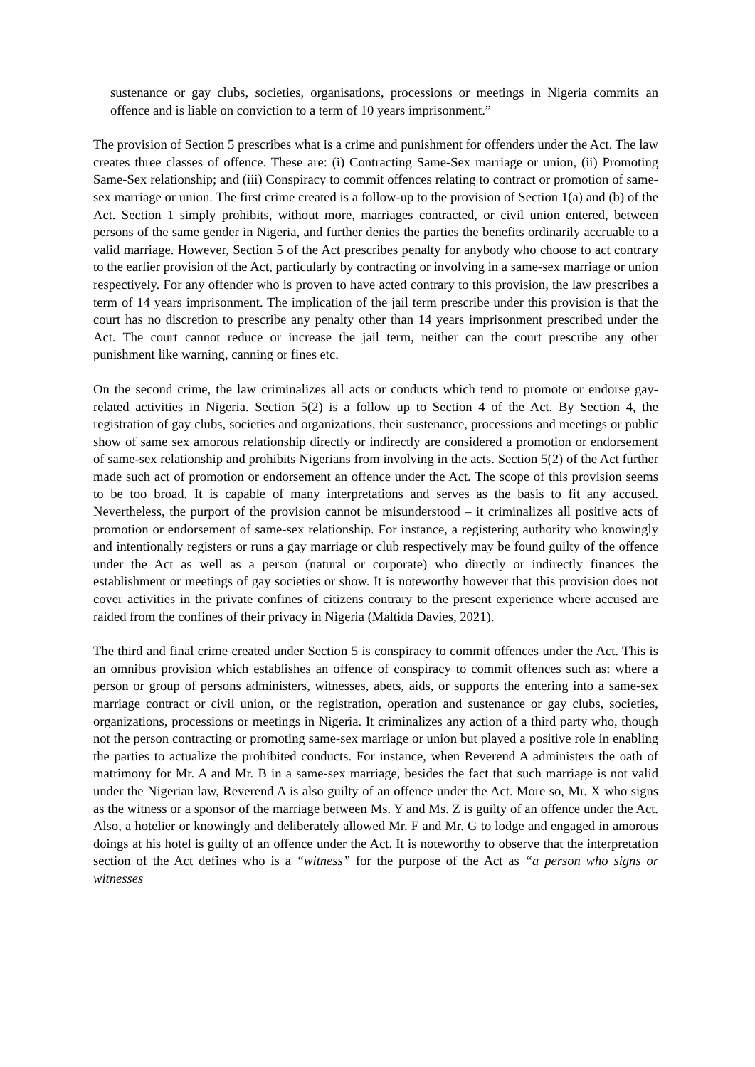sustenance or gay clubs, societies, organisations, processions or meetings in Nigeria commits an offence and is liable on conviction to a term of 10 years imprisonment.”
The provision of Section 5 prescribes what is a crime and punishment for offenders under the Act. The law creates three classes of offence. These are: (i) Contracting Same-Sex marriage or union, (ii) Promoting Same-Sex relationship; and (iii) Conspiracy to commit offences relating to contract or promotion of same-sex marriage or union. The first crime created is a follow-up to the provision of Section 1(a) and (b) of the Act. Section 1 simply prohibits, without more, marriages contracted, or civil union entered, between persons of the same gender in Nigeria, and further denies the parties the benefits ordinarily accruable to a valid marriage. However, Section 5 of the Act prescribes penalty for anybody who choose to act contrary to the earlier provision of the Act, particularly by contracting or involving in a same-sex marriage or union respectively. For any offender who is proven to have acted contrary to this provision, the law prescribes a term of 14 years imprisonment. The implication of the jail term prescribe under this provision is that the court has no discretion to prescribe any penalty other than 14 years imprisonment prescribed under the Act. The court cannot reduce or increase the jail term, neither can the court prescribe any other punishment like warning, canning or fines etc.
On the second crime, the law criminalizes all acts or conducts which tend to promote or endorse gay-related activities in Nigeria. Section 5(2) is a follow up to Section 4 of the Act. By Section 4, the registration of gay clubs, societies and organizations, their sustenance, processions and meetings or public show of same sex amorous relationship directly or indirectly are considered a promotion or endorsement of same-sex relationship and prohibits Nigerians from involving in the acts. Section 5(2) of the Act further made such act of promotion or endorsement an offence under the Act. The scope of this provision seems to be too broad. It is capable of many interpretations and serves as the basis to fit any accused. Nevertheless, the purport of the provision cannot be misunderstood – it criminalizes all positive acts of promotion or endorsement of same-sex relationship. For instance, a registering authority who knowingly and intentionally registers or runs a gay marriage or club respectively may be found guilty of the offence under the Act as well as a person (natural or corporate) who directly or indirectly finances the establishment or meetings of gay societies or show. It is noteworthy however that this provision does not cover activities in the private confines of citizens contrary to the present experience where accused are raided from the confines of their privacy in Nigeria (Maltida Davies, 2021).
The third and final crime created under Section 5 is conspiracy to commit offences under the Act. This is an omnibus provision which establishes an offence of conspiracy to commit offences such as: where a person or group of persons administers, witnesses, abets, aids, or supports the entering into a same-sex marriage contract or civil union, or the registration, operation and sustenance or gay clubs, societies, organizations, processions or meetings in Nigeria. It criminalizes any action of a third party who, though not the person contracting or promoting same-sex marriage or union but played a positive role in enabling the parties to actualize the prohibited conducts. For instance, when Reverend A administers the oath of matrimony for Mr. A and Mr. B in a same-sex marriage, besides the fact that such marriage is not valid under the Nigerian law, Reverend A is also guilty of an offence under the Act. More so, Mr. X who signs as the witness or a sponsor of the marriage between Ms. Y and Ms. Z is guilty of an offence under the Act. Also, a hotelier or knowingly and deliberately allowed Mr. F and Mr. G to lodge and engaged in amorous doings at his hotel is guilty of an offence under the Act. It is noteworthy to observe that the interpretation section of the Act defines who is a “witness” for the purpose of the Act as “a person who signs or witnesses